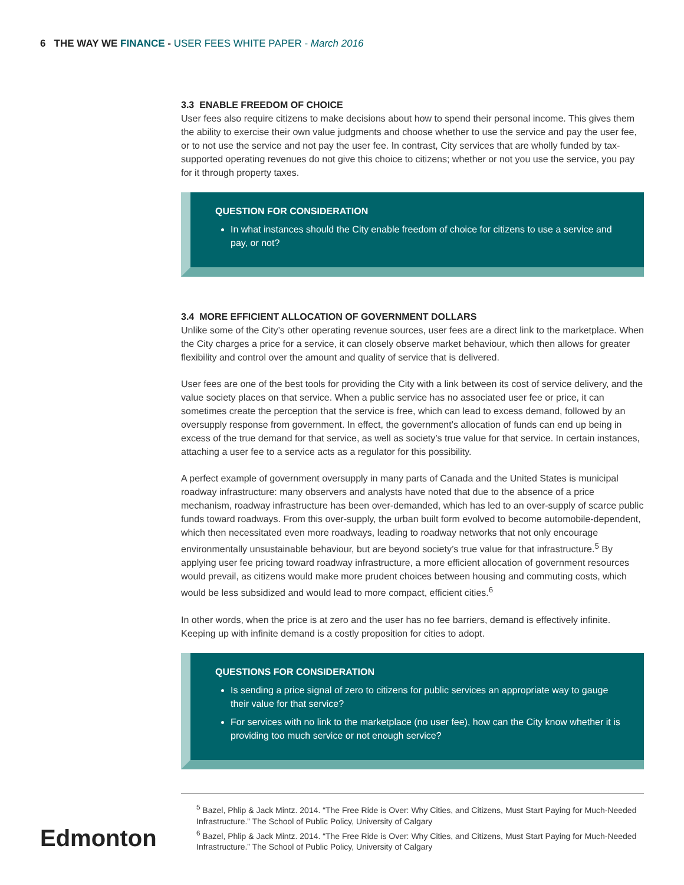6 THE WAY WE FINANCE - USER FEES WHITE PAPER - March 2016
3.3 ENABLE FREEDOM OF CHOICE
User fees also require citizens to make decisions about how to spend their personal income. This gives them the ability to exercise their own value judgments and choose whether to use the service and pay the user fee, or to not use the service and not pay the user fee. In contrast, City services that are wholly funded by tax-supported operating revenues do not give this choice to citizens; whether or not you use the service, you pay for it through property taxes.
QUESTION FOR CONSIDERATION
In what instances should the City enable freedom of choice for citizens to use a service and pay, or not?
3.4 MORE EFFICIENT ALLOCATION OF GOVERNMENT DOLLARS
Unlike some of the City’s other operating revenue sources, user fees are a direct link to the marketplace. When the City charges a price for a service, it can closely observe market behaviour, which then allows for greater flexibility and control over the amount and quality of service that is delivered.
User fees are one of the best tools for providing the City with a link between its cost of service delivery, and the value society places on that service. When a public service has no associated user fee or price, it can sometimes create the perception that the service is free, which can lead to excess demand, followed by an oversupply response from government. In effect, the government’s allocation of funds can end up being in excess of the true demand for that service, as well as society’s true value for that service. In certain instances, attaching a user fee to a service acts as a regulator for this possibility.
A perfect example of government oversupply in many parts of Canada and the United States is municipal roadway infrastructure: many observers and analysts have noted that due to the absence of a price mechanism, roadway infrastructure has been over-demanded, which has led to an over-supply of scarce public funds toward roadways. From this over-supply, the urban built form evolved to become automobile-dependent, which then necessitated even more roadways, leading to roadway networks that not only encourage environmentally unsustainable behaviour, but are beyond society’s true value for that infrastructure.<sup>5</sup> By applying user fee pricing toward roadway infrastructure, a more efficient allocation of government resources would prevail, as citizens would make more prudent choices between housing and commuting costs, which would be less subsidized and would lead to more compact, efficient cities.<sup>6</sup>
In other words, when the price is at zero and the user has no fee barriers, demand is effectively infinite. Keeping up with infinite demand is a costly proposition for cities to adopt.
QUESTIONS FOR CONSIDERATION
Is sending a price signal of zero to citizens for public services an appropriate way to gauge their value for that service?
For services with no link to the marketplace (no user fee), how can the City know whether it is providing too much service or not enough service?
<sup>5</sup> Bazel, Phlip & Jack Mintz. 2014. “The Free Ride is Over: Why Cities, and Citizens, Must Start Paying for Much-Needed Infrastructure.” The School of Public Policy, University of Calgary
<sup>6</sup> Bazel, Phlip & Jack Mintz. 2014. “The Free Ride is Over: Why Cities, and Citizens, Must Start Paying for Much-Needed Infrastructure.” The School of Public Policy, University of Calgary
Edmonton